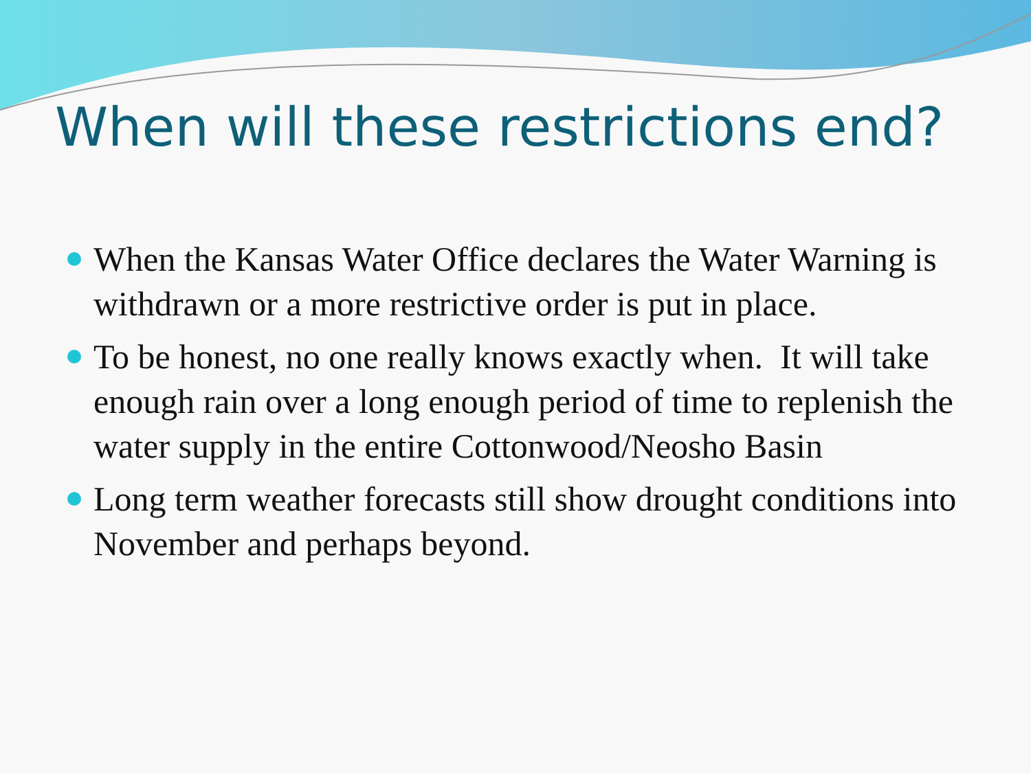When will these restrictions end?
When the Kansas Water Office declares the Water Warning is withdrawn or a more restrictive order is put in place.
To be honest, no one really knows exactly when. It will take enough rain over a long enough period of time to replenish the water supply in the entire Cottonwood/Neosho Basin
Long term weather forecasts still show drought conditions into November and perhaps beyond.